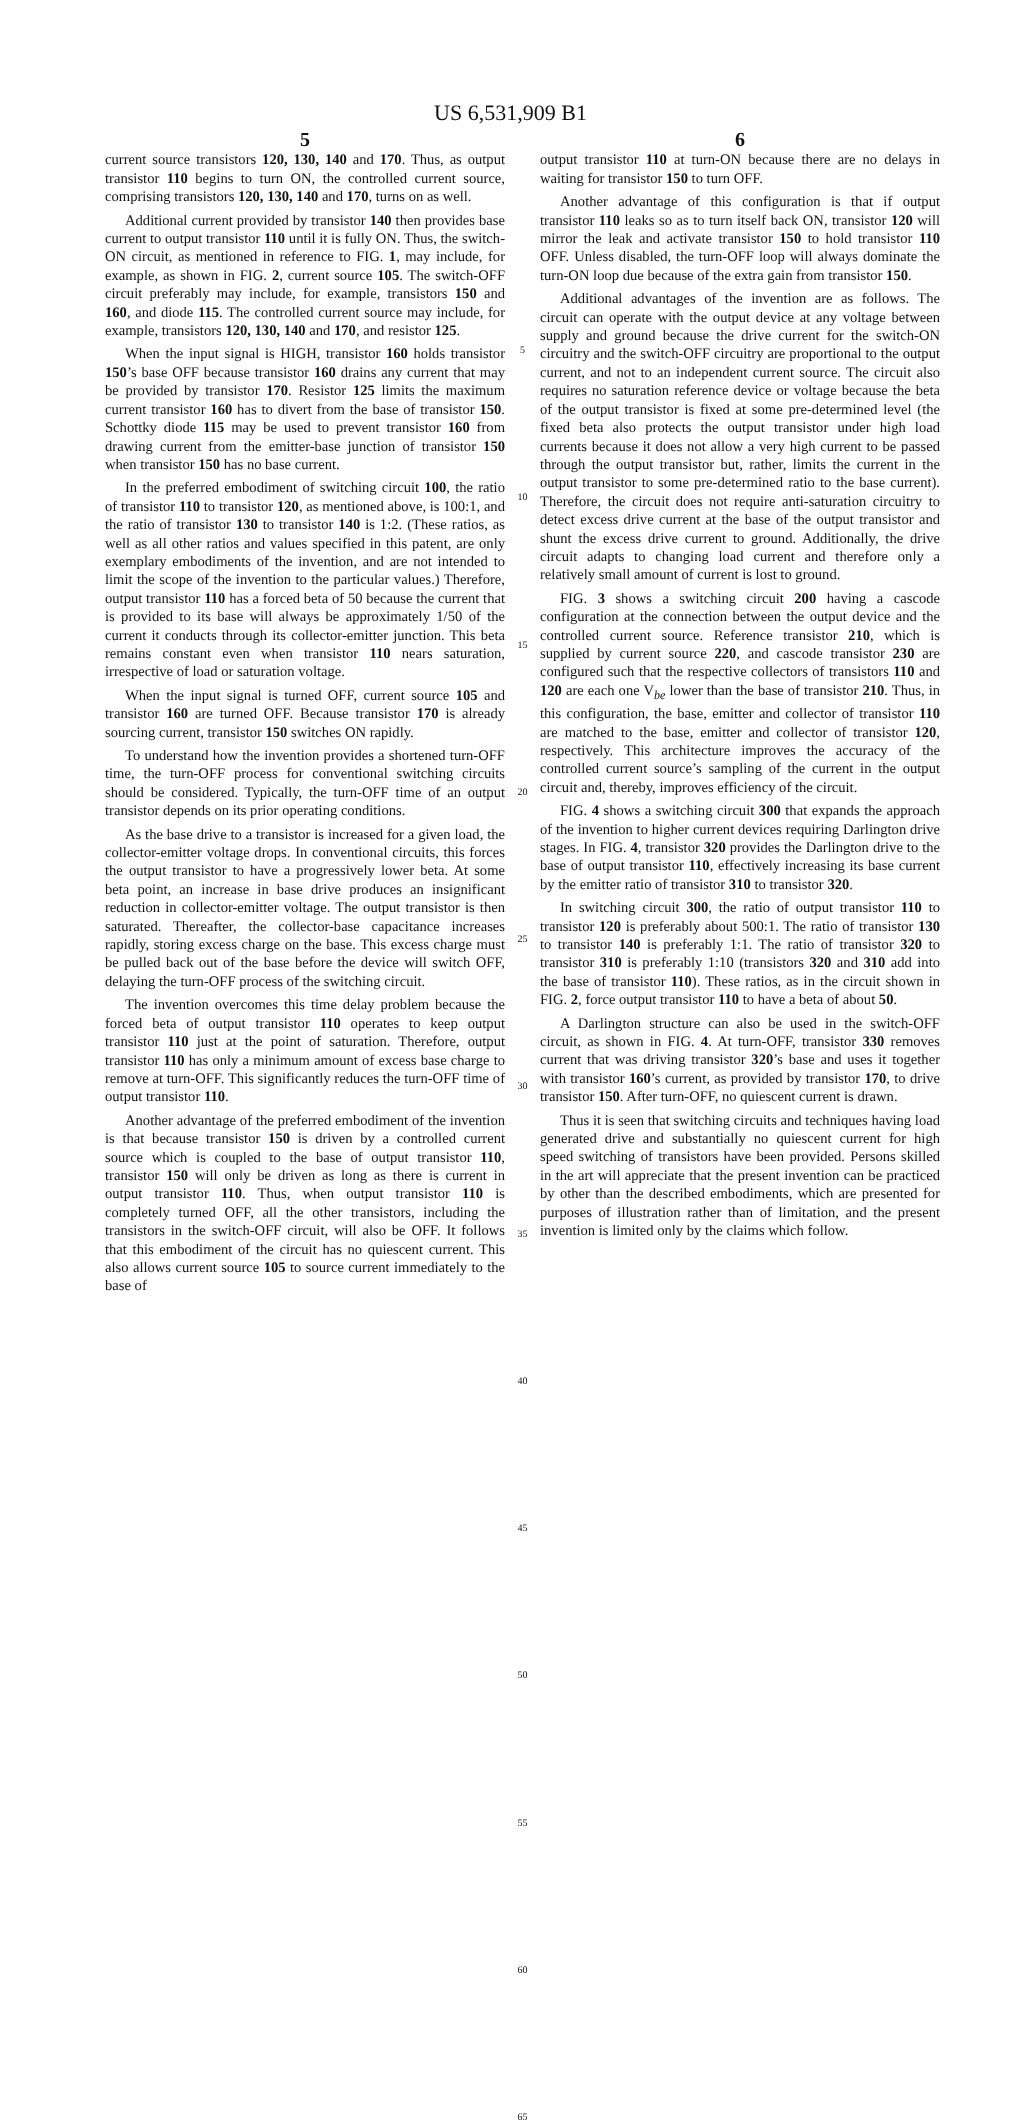US 6,531,909 B1
5
current source transistors 120, 130, 140 and 170. Thus, as output transistor 110 begins to turn ON, the controlled current source, comprising transistors 120, 130, 140 and 170, turns on as well.
Additional current provided by transistor 140 then provides base current to output transistor 110 until it is fully ON. Thus, the switch-ON circuit, as mentioned in reference to FIG. 1, may include, for example, as shown in FIG. 2, current source 105. The switch-OFF circuit preferably may include, for example, transistors 150 and 160, and diode 115. The controlled current source may include, for example, transistors 120, 130, 140 and 170, and resistor 125.
When the input signal is HIGH, transistor 160 holds transistor 150’s base OFF because transistor 160 drains any current that may be provided by transistor 170. Resistor 125 limits the maximum current transistor 160 has to divert from the base of transistor 150. Schottky diode 115 may be used to prevent transistor 160 from drawing current from the emitter-base junction of transistor 150 when transistor 150 has no base current.
In the preferred embodiment of switching circuit 100, the ratio of transistor 110 to transistor 120, as mentioned above, is 100:1, and the ratio of transistor 130 to transistor 140 is 1:2. (These ratios, as well as all other ratios and values specified in this patent, are only exemplary embodiments of the invention, and are not intended to limit the scope of the invention to the particular values.) Therefore, output transistor 110 has a forced beta of 50 because the current that is provided to its base will always be approximately 1/50 of the current it conducts through its collector-emitter junction. This beta remains constant even when transistor 110 nears saturation, irrespective of load or saturation voltage.
When the input signal is turned OFF, current source 105 and transistor 160 are turned OFF. Because transistor 170 is already sourcing current, transistor 150 switches ON rapidly.
To understand how the invention provides a shortened turn-OFF time, the turn-OFF process for conventional switching circuits should be considered. Typically, the turn-OFF time of an output transistor depends on its prior operating conditions.
As the base drive to a transistor is increased for a given load, the collector-emitter voltage drops. In conventional circuits, this forces the output transistor to have a progressively lower beta. At some beta point, an increase in base drive produces an insignificant reduction in collector-emitter voltage. The output transistor is then saturated. Thereafter, the collector-base capacitance increases rapidly, storing excess charge on the base. This excess charge must be pulled back out of the base before the device will switch OFF, delaying the turn-OFF process of the switching circuit.
The invention overcomes this time delay problem because the forced beta of output transistor 110 operates to keep output transistor 110 just at the point of saturation. Therefore, output transistor 110 has only a minimum amount of excess base charge to remove at turn-OFF. This significantly reduces the turn-OFF time of output transistor 110.
Another advantage of the preferred embodiment of the invention is that because transistor 150 is driven by a controlled current source which is coupled to the base of output transistor 110, transistor 150 will only be driven as long as there is current in output transistor 110. Thus, when output transistor 110 is completely turned OFF, all the other transistors, including the transistors in the switch-OFF circuit, will also be OFF. It follows that this embodiment of the circuit has no quiescent current. This also allows current source 105 to source current immediately to the base of
5
10
15
20
25
30
35
40
45
50
55
60
65
6
output transistor 110 at turn-ON because there are no delays in waiting for transistor 150 to turn OFF.
Another advantage of this configuration is that if output transistor 110 leaks so as to turn itself back ON, transistor 120 will mirror the leak and activate transistor 150 to hold transistor 110 OFF. Unless disabled, the turn-OFF loop will always dominate the turn-ON loop due because of the extra gain from transistor 150.
Additional advantages of the invention are as follows. The circuit can operate with the output device at any voltage between supply and ground because the drive current for the switch-ON circuitry and the switch-OFF circuitry are proportional to the output current, and not to an independent current source. The circuit also requires no saturation reference device or voltage because the beta of the output transistor is fixed at some pre-determined level (the fixed beta also protects the output transistor under high load currents because it does not allow a very high current to be passed through the output transistor but, rather, limits the current in the output transistor to some pre-determined ratio to the base current). Therefore, the circuit does not require anti-saturation circuitry to detect excess drive current at the base of the output transistor and shunt the excess drive current to ground. Additionally, the drive circuit adapts to changing load current and therefore only a relatively small amount of current is lost to ground.
FIG. 3 shows a switching circuit 200 having a cascode configuration at the connection between the output device and the controlled current source. Reference transistor 210, which is supplied by current source 220, and cascode transistor 230 are configured such that the respective collectors of transistors 110 and 120 are each one V<sub>be</sub> lower than the base of transistor 210. Thus, in this configuration, the base, emitter and collector of transistor 110 are matched to the base, emitter and collector of transistor 120, respectively. This architecture improves the accuracy of the controlled current source’s sampling of the current in the output circuit and, thereby, improves efficiency of the circuit.
FIG. 4 shows a switching circuit 300 that expands the approach of the invention to higher current devices requiring Darlington drive stages. In FIG. 4, transistor 320 provides the Darlington drive to the base of output transistor 110, effectively increasing its base current by the emitter ratio of transistor 310 to transistor 320.
In switching circuit 300, the ratio of output transistor 110 to transistor 120 is preferably about 500:1. The ratio of transistor 130 to transistor 140 is preferably 1:1. The ratio of transistor 320 to transistor 310 is preferably 1:10 (transistors 320 and 310 add into the base of transistor 110). These ratios, as in the circuit shown in FIG. 2, force output transistor 110 to have a beta of about 50.
A Darlington structure can also be used in the switch-OFF circuit, as shown in FIG. 4. At turn-OFF, transistor 330 removes current that was driving transistor 320’s base and uses it together with transistor 160’s current, as provided by transistor 170, to drive transistor 150. After turn-OFF, no quiescent current is drawn.
Thus it is seen that switching circuits and techniques having load generated drive and substantially no quiescent current for high speed switching of transistors have been provided. Persons skilled in the art will appreciate that the present invention can be practiced by other than the described embodiments, which are presented for purposes of illustration rather than of limitation, and the present invention is limited only by the claims which follow.